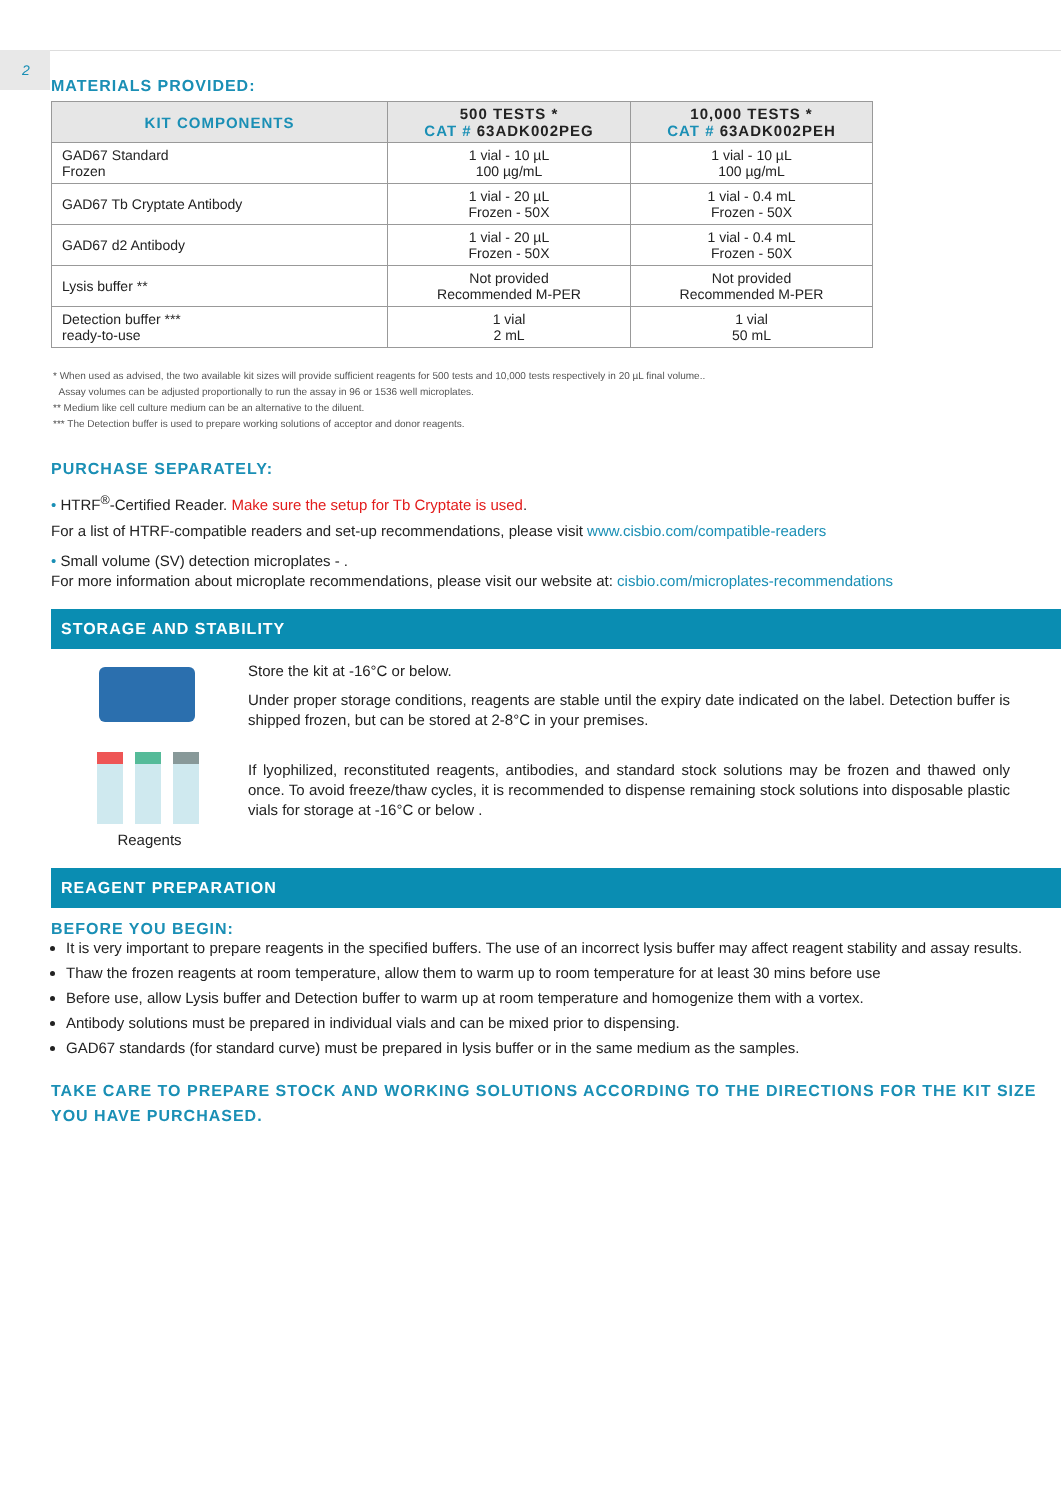2
MATERIALS PROVIDED:
| KIT COMPONENTS | 500 TESTS * CAT # 63ADK002PEG | 10,000 TESTS * CAT # 63ADK002PEH |
| --- | --- | --- |
| GAD67 Standard Frozen | 1 vial - 10 µL 100 µg/mL | 1 vial - 10 µL 100 µg/mL |
| GAD67 Tb Cryptate Antibody | 1 vial - 20 µL Frozen - 50X | 1 vial - 0.4 mL Frozen - 50X |
| GAD67 d2 Antibody | 1 vial - 20 µL Frozen - 50X | 1 vial - 0.4 mL Frozen - 50X |
| Lysis buffer ** | Not provided Recommended M-PER | Not provided Recommended M-PER |
| Detection buffer *** ready-to-use | 1 vial 2 mL | 1 vial 50 mL |
* When used as advised, the two available kit sizes will provide sufficient reagents for 500 tests and 10,000 tests respectively in 20 µL final volume..
Assay volumes can be adjusted proportionally to run the assay in 96 or 1536 well microplates.
** Medium like cell culture medium can be an alternative to the diluent.
*** The Detection buffer is used to prepare working solutions of acceptor and donor reagents.
PURCHASE SEPARATELY:
• HTRF<sup>®</sup>-Certified Reader. Make sure the setup for Tb Cryptate is used.
For a list of HTRF-compatible readers and set-up recommendations, please visit www.cisbio.com/compatible-readers
• Small volume (SV) detection microplates - .
For more information about microplate recommendations, please visit our website at: cisbio.com/microplates-recommendations
STORAGE AND STABILITY
Reagents
Store the kit at -16°C or below.
Under proper storage conditions, reagents are stable until the expiry date indicated on the label. Detection buffer is shipped frozen, but can be stored at 2-8°C in your premises.
If lyophilized, reconstituted reagents, antibodies, and standard stock solutions may be frozen and thawed only once. To avoid freeze/thaw cycles, it is recommended to dispense remaining stock solutions into disposable plastic vials for storage at -16°C or below .
REAGENT PREPARATION
BEFORE YOU BEGIN:
It is very important to prepare reagents in the specified buffers. The use of an incorrect lysis buffer may affect reagent stability and assay results.
Thaw the frozen reagents at room temperature, allow them to warm up to room temperature for at least 30 mins before use
Before use, allow Lysis buffer and Detection buffer to warm up at room temperature and homogenize them with a vortex.
Antibody solutions must be prepared in individual vials and can be mixed prior to dispensing.
GAD67 standards (for standard curve) must be prepared in lysis buffer or in the same medium as the samples.
TAKE CARE TO PREPARE STOCK AND WORKING SOLUTIONS ACCORDING TO THE DIRECTIONS FOR THE KIT SIZE YOU HAVE PURCHASED.